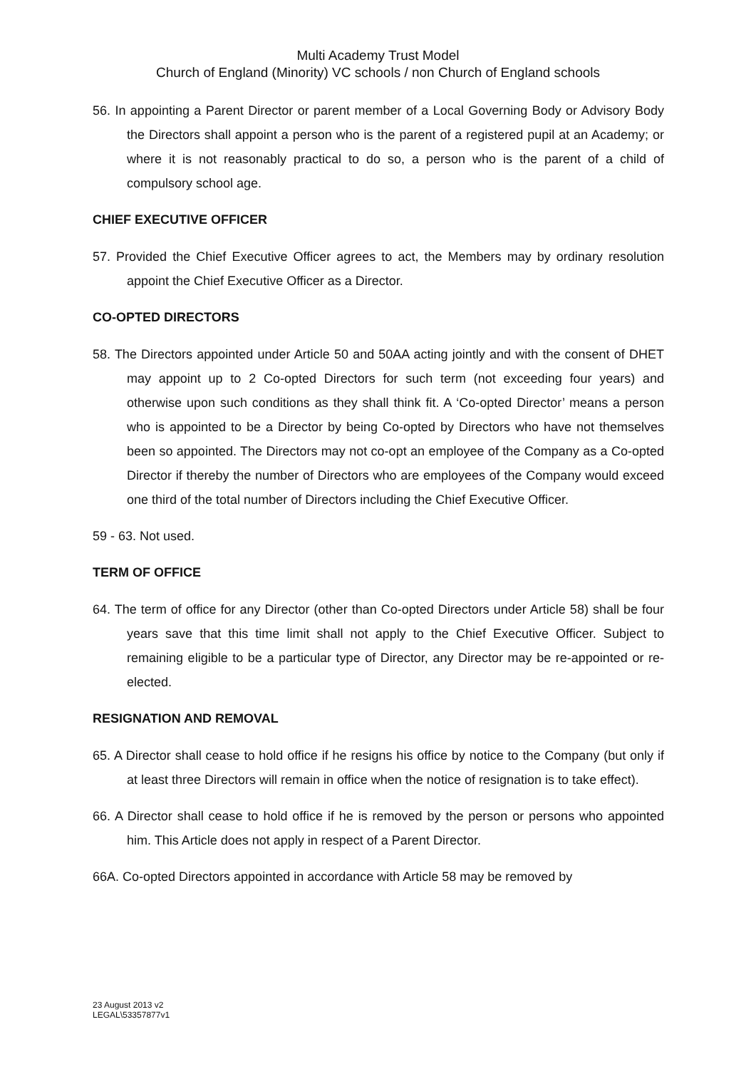Multi Academy Trust Model
Church of England (Minority) VC schools / non Church of England schools
56. In appointing a Parent Director or parent member of a Local Governing Body or Advisory Body the Directors shall appoint a person who is the parent of a registered pupil at an Academy; or where it is not reasonably practical to do so, a person who is the parent of a child of compulsory school age.
CHIEF EXECUTIVE OFFICER
57. Provided the Chief Executive Officer agrees to act, the Members may by ordinary resolution appoint the Chief Executive Officer as a Director.
CO-OPTED DIRECTORS
58. The Directors appointed under Article 50 and 50AA acting jointly and with the consent of DHET may appoint up to 2 Co-opted Directors for such term (not exceeding four years) and otherwise upon such conditions as they shall think fit. A ‘Co-opted Director’ means a person who is appointed to be a Director by being Co-opted by Directors who have not themselves been so appointed. The Directors may not co-opt an employee of the Company as a Co-opted Director if thereby the number of Directors who are employees of the Company would exceed one third of the total number of Directors including the Chief Executive Officer.
59 - 63. Not used.
TERM OF OFFICE
64. The term of office for any Director (other than Co-opted Directors under Article 58) shall be four years save that this time limit shall not apply to the Chief Executive Officer. Subject to remaining eligible to be a particular type of Director, any Director may be re-appointed or re-elected.
RESIGNATION AND REMOVAL
65. A Director shall cease to hold office if he resigns his office by notice to the Company (but only if at least three Directors will remain in office when the notice of resignation is to take effect).
66. A Director shall cease to hold office if he is removed by the person or persons who appointed him. This Article does not apply in respect of a Parent Director.
66A. Co-opted Directors appointed in accordance with Article 58 may be removed by
23 August 2013 v2
LEGAL\53357877v1